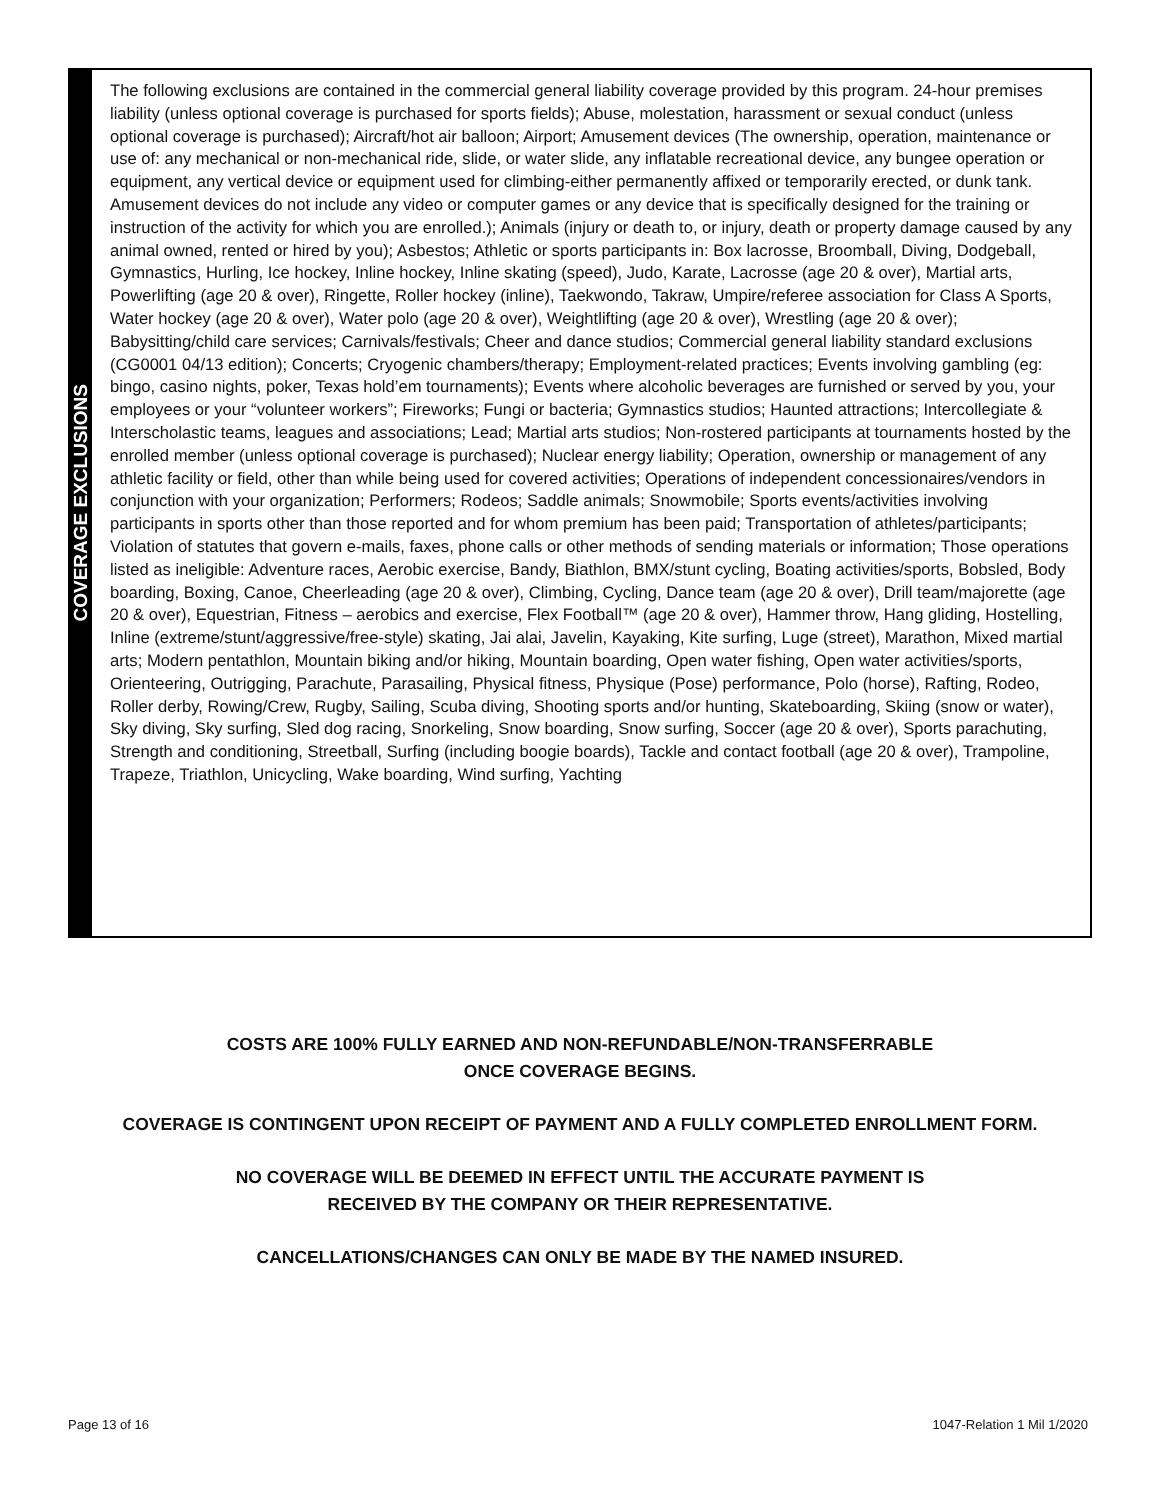COVERAGE EXCLUSIONS
The following exclusions are contained in the commercial general liability coverage provided by this program. 24-hour premises liability (unless optional coverage is purchased for sports fields); Abuse, molestation, harassment or sexual conduct (unless optional coverage is purchased); Aircraft/hot air balloon; Airport; Amusement devices (The ownership, operation, maintenance or use of: any mechanical or non-mechanical ride, slide, or water slide, any inflatable recreational device, any bungee operation or equipment, any vertical device or equipment used for climbing-either permanently affixed or temporarily erected, or dunk tank. Amusement devices do not include any video or computer games or any device that is specifically designed for the training or instruction of the activity for which you are enrolled.); Animals (injury or death to, or injury, death or property damage caused by any animal owned, rented or hired by you); Asbestos; Athletic or sports participants in: Box lacrosse, Broomball, Diving, Dodgeball, Gymnastics, Hurling, Ice hockey, Inline hockey, Inline skating (speed), Judo, Karate, Lacrosse (age 20 & over), Martial arts, Powerlifting (age 20 & over), Ringette, Roller hockey (inline), Taekwondo, Takraw, Umpire/referee association for Class A Sports, Water hockey (age 20 & over), Water polo (age 20 & over), Weightlifting (age 20 & over), Wrestling (age 20 & over); Babysitting/child care services; Carnivals/festivals; Cheer and dance studios; Commercial general liability standard exclusions (CG0001 04/13 edition); Concerts; Cryogenic chambers/therapy; Employment-related practices; Events involving gambling (eg: bingo, casino nights, poker, Texas hold’em tournaments); Events where alcoholic beverages are furnished or served by you, your employees or your “volunteer workers”; Fireworks; Fungi or bacteria; Gymnastics studios; Haunted attractions; Intercollegiate & Interscholastic teams, leagues and associations; Lead; Martial arts studios; Non-rostered participants at tournaments hosted by the enrolled member (unless optional coverage is purchased); Nuclear energy liability; Operation, ownership or management of any athletic facility or field, other than while being used for covered activities; Operations of independent concessionaires/vendors in conjunction with your organization; Performers; Rodeos; Saddle animals; Snowmobile; Sports events/activities involving participants in sports other than those reported and for whom premium has been paid; Transportation of athletes/participants; Violation of statutes that govern e-mails, faxes, phone calls or other methods of sending materials or information; Those operations listed as ineligible: Adventure races, Aerobic exercise, Bandy, Biathlon, BMX/stunt cycling, Boating activities/sports, Bobsled, Body boarding, Boxing, Canoe, Cheerleading (age 20 & over), Climbing, Cycling, Dance team (age 20 & over), Drill team/majorette (age 20 & over), Equestrian, Fitness – aerobics and exercise, Flex Football™ (age 20 & over), Hammer throw, Hang gliding, Hostelling, Inline (extreme/stunt/aggressive/free-style) skating, Jai alai, Javelin, Kayaking, Kite surfing, Luge (street), Marathon, Mixed martial arts; Modern pentathlon, Mountain biking and/or hiking, Mountain boarding, Open water fishing, Open water activities/sports, Orienteering, Outrigging, Parachute, Parasailing, Physical fitness, Physique (Pose) performance, Polo (horse), Rafting, Rodeo, Roller derby, Rowing/Crew, Rugby, Sailing, Scuba diving, Shooting sports and/or hunting, Skateboarding, Skiing (snow or water), Sky diving, Sky surfing, Sled dog racing, Snorkeling, Snow boarding, Snow surfing, Soccer (age 20 & over), Sports parachuting, Strength and conditioning, Streetball, Surfing (including boogie boards), Tackle and contact football (age 20 & over), Trampoline, Trapeze, Triathlon, Unicycling, Wake boarding, Wind surfing, Yachting
COSTS ARE 100% FULLY EARNED AND NON-REFUNDABLE/NON-TRANSFERRABLE
ONCE COVERAGE BEGINS.
COVERAGE IS CONTINGENT UPON RECEIPT OF PAYMENT AND A FULLY COMPLETED ENROLLMENT FORM.
NO COVERAGE WILL BE DEEMED IN EFFECT UNTIL THE ACCURATE PAYMENT IS
RECEIVED BY THE COMPANY OR THEIR REPRESENTATIVE.
CANCELLATIONS/CHANGES CAN ONLY BE MADE BY THE NAMED INSURED.
Page 13 of 16 1047-Relation 1 Mil 1/2020